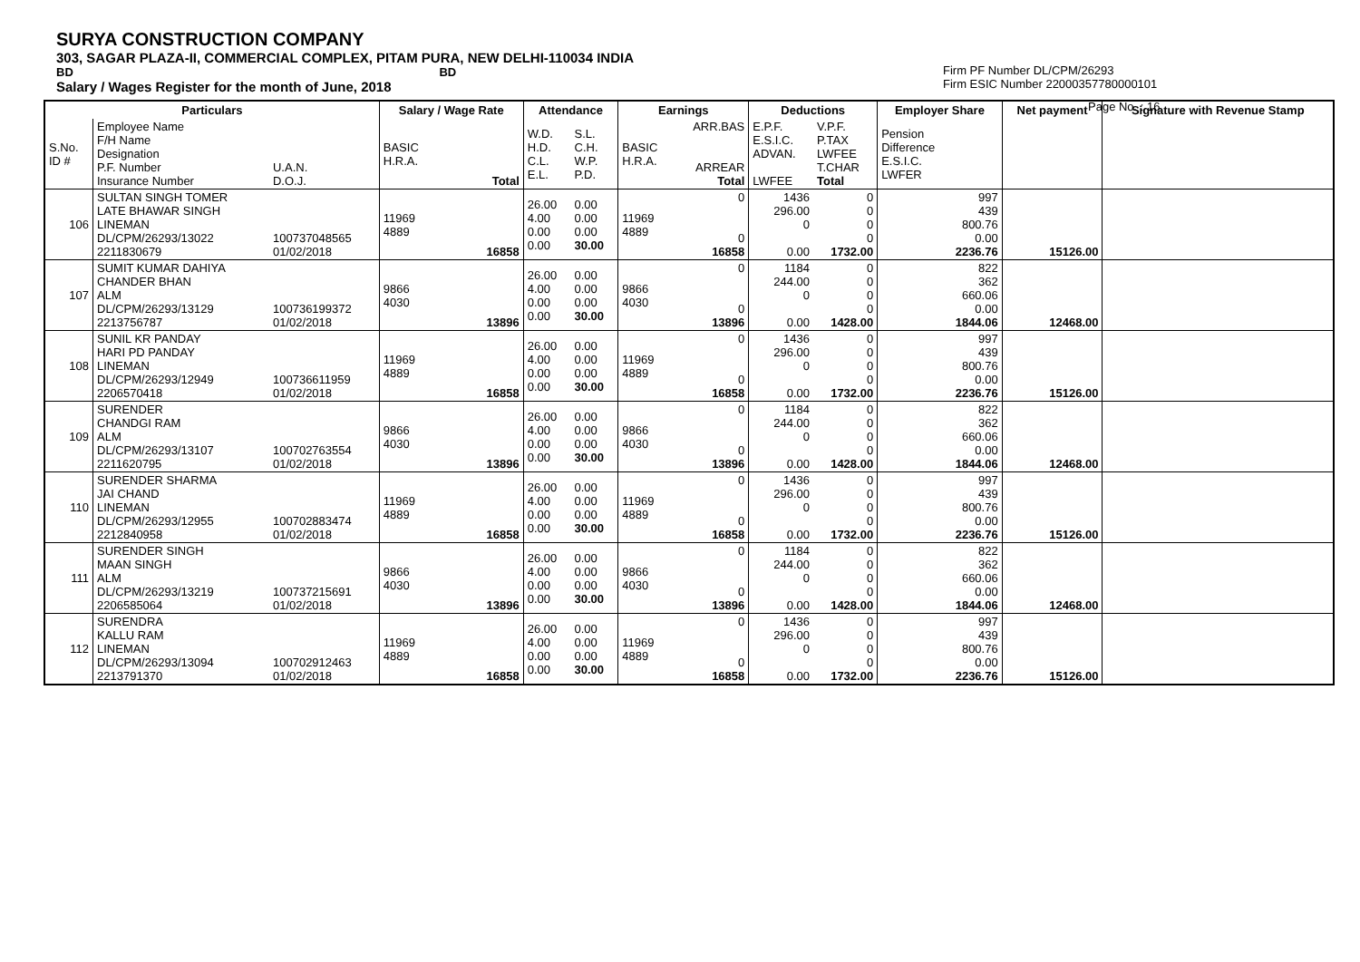SURYA CONSTRUCTION COMPANY
303, SAGAR PLAZA-II, COMMERCIAL COMPLEX, PITAM PURA, NEW DELHI-110034 INDIA
BD BD
Salary / Wages Register for the month of June, 2018
Firm PF Number DL/CPM/26293
Firm ESIC Number 22000357780000101
Page No. : 16
| Particulars | | | Salary / Wage Rate | | Attendance | | Earnings | | Deductions | | Employer Share | Net payment | Signature with Revenue Stamp |
| --- | --- | --- | --- | --- | --- | --- | --- | --- | --- | --- | --- | --- | --- |
| S.No. ID # | Employee Name F/H Name Designation P.F. Number Insurance Number | U.A.N. D.O.J. | BASIC H.R.A. | Total | W.D. H.D. C.L. E.L. | S.L. C.H. W.P. P.D. | BASIC H.R.A. | ARR.BAS ARREAR Total | E.P.F. E.S.I.C. ADVAN. LWFEE | V.P.F. P.TAX LWFEE T.CHAR Total | Pension Difference E.S.I.C. LWFER | | |
| 106 | SULTAN SINGH TOMER LATE BHAWAR SINGH LINEMAN DL/CPM/26293/13022 2211830679 | 100737048565 01/02/2018 | 11969 4889 | 16858 | 26.00 4.00 0.00 0.00 | 0.00 0.00 0.00 30.00 | 11969 4889 | 0 0 16858 | 1436 296.00 0 0.00 | 0 0 0 0 1732.00 | 997 439 800.76 0.00 2236.76 | 15126.00 | |
| 107 | SUMIT KUMAR DAHIYA CHANDER BHAN ALM DL/CPM/26293/13129 2213756787 | 100736199372 01/02/2018 | 9866 4030 | 13896 | 26.00 4.00 0.00 0.00 | 0.00 0.00 0.00 30.00 | 9866 4030 | 0 0 13896 | 1184 244.00 0 0.00 | 0 0 0 0 1428.00 | 822 362 660.06 0.00 1844.06 | 12468.00 | |
| 108 | SUNIL KR PANDAY HARI PD PANDAY LINEMAN DL/CPM/26293/12949 2206570418 | 100736611959 01/02/2018 | 11969 4889 | 16858 | 26.00 4.00 0.00 0.00 | 0.00 0.00 0.00 30.00 | 11969 4889 | 0 0 16858 | 1436 296.00 0 0.00 | 0 0 0 0 1732.00 | 997 439 800.76 0.00 2236.76 | 15126.00 | |
| 109 | SURENDER CHANDGI RAM ALM DL/CPM/26293/13107 2211620795 | 100702763554 01/02/2018 | 9866 4030 | 13896 | 26.00 4.00 0.00 0.00 | 0.00 0.00 0.00 30.00 | 9866 4030 | 0 0 13896 | 1184 244.00 0 0.00 | 0 0 0 0 1428.00 | 822 362 660.06 0.00 1844.06 | 12468.00 | |
| 110 | SURENDER SHARMA JAI CHAND LINEMAN DL/CPM/26293/12955 2212840958 | 100702883474 01/02/2018 | 11969 4889 | 16858 | 26.00 4.00 0.00 0.00 | 0.00 0.00 0.00 30.00 | 11969 4889 | 0 0 16858 | 1436 296.00 0 0.00 | 0 0 0 0 1732.00 | 997 439 800.76 0.00 2236.76 | 15126.00 | |
| 111 | SURENDER SINGH MAAN SINGH ALM DL/CPM/26293/13219 2206585064 | 100737215691 01/02/2018 | 9866 4030 | 13896 | 26.00 4.00 0.00 0.00 | 0.00 0.00 0.00 30.00 | 9866 4030 | 0 0 13896 | 1184 244.00 0 0.00 | 0 0 0 0 1428.00 | 822 362 660.06 0.00 1844.06 | 12468.00 | |
| 112 | SURENDRA KALLU RAM LINEMAN DL/CPM/26293/13094 2213791370 | 100702912463 01/02/2018 | 11969 4889 | 16858 | 26.00 4.00 0.00 0.00 | 0.00 0.00 0.00 30.00 | 11969 4889 | 0 0 16858 | 1436 296.00 0 0.00 | 0 0 0 0 1732.00 | 997 439 800.76 0.00 2236.76 | 15126.00 | |